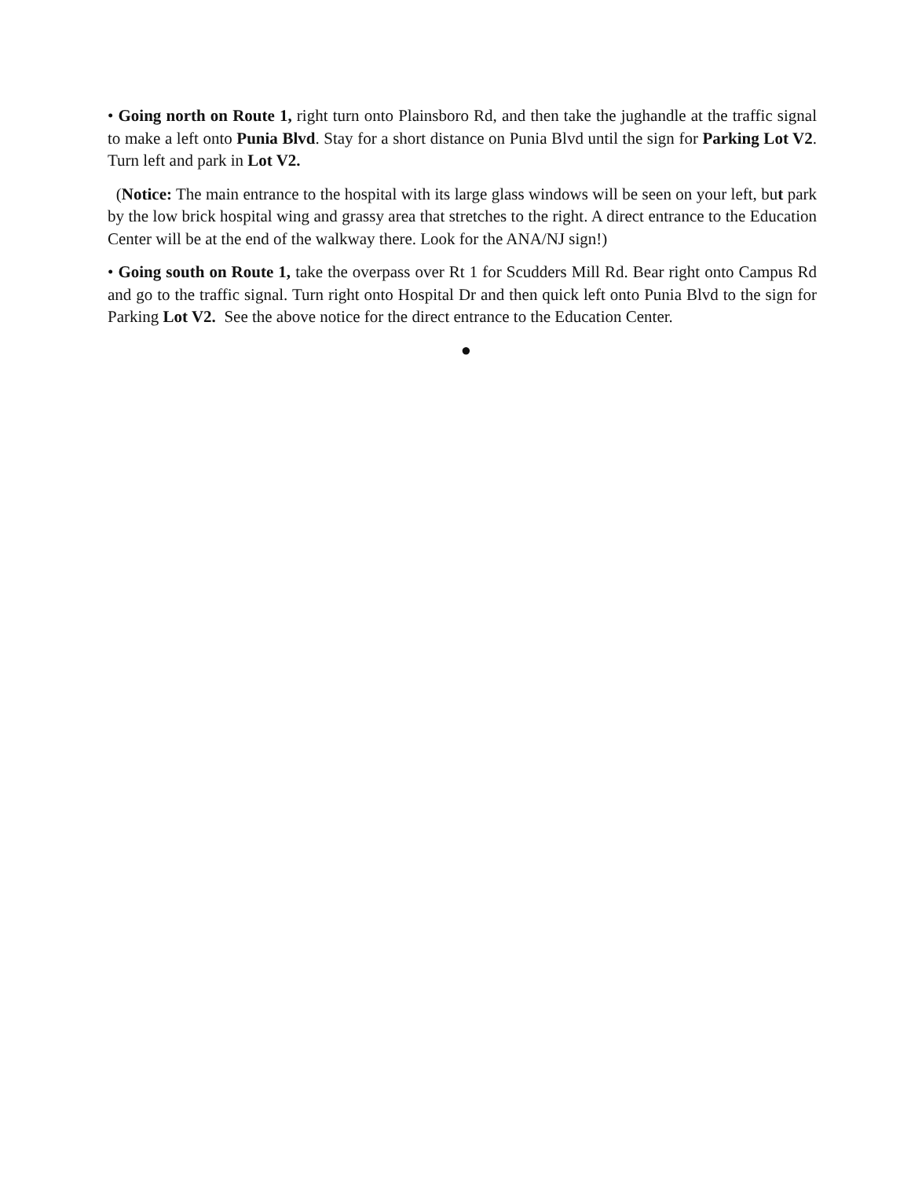• Going north on Route 1, right turn onto Plainsboro Rd, and then take the jughandle at the traffic signal to make a left onto Punia Blvd. Stay for a short distance on Punia Blvd until the sign for Parking Lot V2. Turn left and park in Lot V2.
(Notice: The main entrance to the hospital with its large glass windows will be seen on your left, but park by the low brick hospital wing and grassy area that stretches to the right. A direct entrance to the Education Center will be at the end of the walkway there. Look for the ANA/NJ sign!)
• Going south on Route 1, take the overpass over Rt 1 for Scudders Mill Rd. Bear right onto Campus Rd and go to the traffic signal. Turn right onto Hospital Dr and then quick left onto Punia Blvd to the sign for Parking Lot V2. See the above notice for the direct entrance to the Education Center.
●